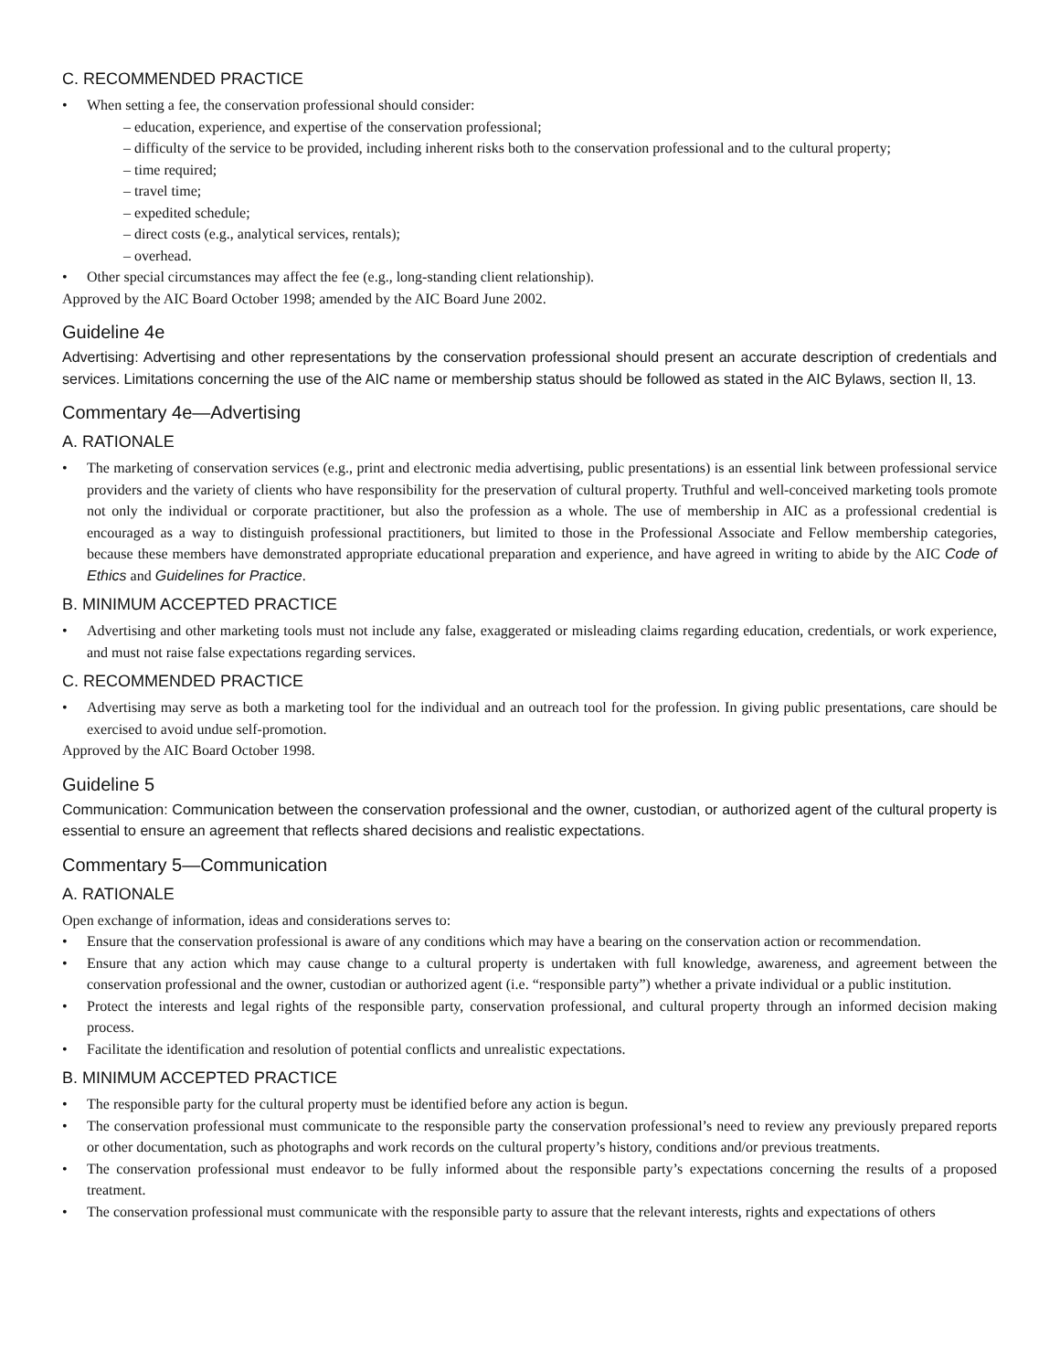C. RECOMMENDED PRACTICE
• When setting a fee, the conservation professional should consider:
– education, experience, and expertise of the conservation professional;
– difficulty of the service to be provided, including inherent risks both to the conservation professional and to the cultural property;
– time required;
– travel time;
– expedited schedule;
– direct costs (e.g., analytical services, rentals);
– overhead.
• Other special circumstances may affect the fee (e.g., long-standing client relationship).
Approved by the AIC Board October 1998; amended by the AIC Board June 2002.
Guideline 4e
Advertising: Advertising and other representations by the conservation professional should present an accurate description of credentials and services. Limitations concerning the use of the AIC name or membership status should be followed as stated in the AIC Bylaws, section II, 13.
Commentary 4e—Advertising
A. RATIONALE
• The marketing of conservation services (e.g., print and electronic media advertising, public presentations) is an essential link between professional service providers and the variety of clients who have responsibility for the preservation of cultural property. Truthful and well-conceived marketing tools promote not only the individual or corporate practitioner, but also the profession as a whole. The use of membership in AIC as a professional credential is encouraged as a way to distinguish professional practitioners, but limited to those in the Professional Associate and Fellow membership categories, because these members have demonstrated appropriate educational preparation and experience, and have agreed in writing to abide by the AIC Code of Ethics and Guidelines for Practice.
B. MINIMUM ACCEPTED PRACTICE
• Advertising and other marketing tools must not include any false, exaggerated or misleading claims regarding education, credentials, or work experience, and must not raise false expectations regarding services.
C. RECOMMENDED PRACTICE
• Advertising may serve as both a marketing tool for the individual and an outreach tool for the profession. In giving public presentations, care should be exercised to avoid undue self-promotion.
Approved by the AIC Board October 1998.
Guideline 5
Communication: Communication between the conservation professional and the owner, custodian, or authorized agent of the cultural property is essential to ensure an agreement that reflects shared decisions and realistic expectations.
Commentary 5—Communication
A. RATIONALE
Open exchange of information, ideas and considerations serves to:
• Ensure that the conservation professional is aware of any conditions which may have a bearing on the conservation action or recommendation.
• Ensure that any action which may cause change to a cultural property is undertaken with full knowledge, awareness, and agreement between the conservation professional and the owner, custodian or authorized agent (i.e. “responsible party”) whether a private individual or a public institution.
• Protect the interests and legal rights of the responsible party, conservation professional, and cultural property through an informed decision making process.
• Facilitate the identification and resolution of potential conflicts and unrealistic expectations.
B. MINIMUM ACCEPTED PRACTICE
• The responsible party for the cultural property must be identified before any action is begun.
• The conservation professional must communicate to the responsible party the conservation professional’s need to review any previously prepared reports or other documentation, such as photographs and work records on the cultural property’s history, conditions and/or previous treatments.
• The conservation professional must endeavor to be fully informed about the responsible party’s expectations concerning the results of a proposed treatment.
• The conservation professional must communicate with the responsible party to assure that the relevant interests, rights and expectations of others